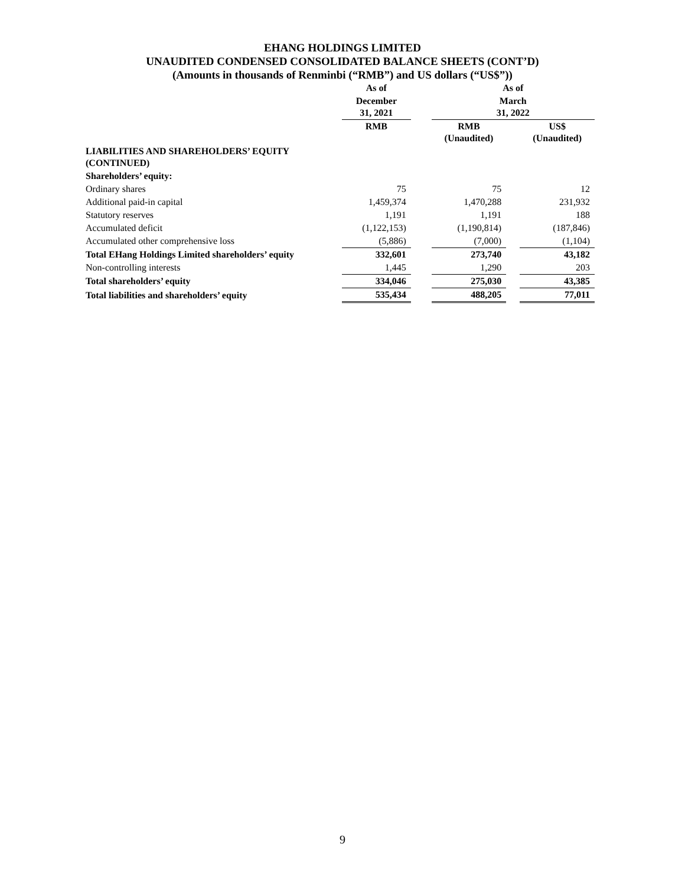EHANG HOLDINGS LIMITED
UNAUDITED CONDENSED CONSOLIDATED BALANCE SHEETS (CONT’D)
(Amounts in thousands of Renminbi (“RMB”) and US dollars (“US$”))
| | As of | | As of | | |
| --- | --- | --- | --- | --- | --- |
| | December 31, 2021 | | March 31, 2022 | | |
| | RMB | | RMB (Unaudited) | | US$ (Unaudited) |
| LIABILITIES AND SHAREHOLDERS’ EQUITY (CONTINUED) | | | | | |
| Shareholders’ equity: | | | | | |
| Ordinary shares | 75 | | 75 | | 12 |
| Additional paid-in capital | 1,459,374 | | 1,470,288 | | 231,932 |
| Statutory reserves | 1,191 | | 1,191 | | 188 |
| Accumulated deficit | (1,122,153) | | (1,190,814) | | (187,846) |
| Accumulated other comprehensive loss | (5,886) | | (7,000) | | (1,104) |
| Total EHang Holdings Limited shareholders’ equity | 332,601 | | 273,740 | | 43,182 |
| Non-controlling interests | 1,445 | | 1,290 | | 203 |
| Total shareholders’ equity | 334,046 | | 275,030 | | 43,385 |
| Total liabilities and shareholders’ equity | 535,434 | | 488,205 | | 77,011 |
9